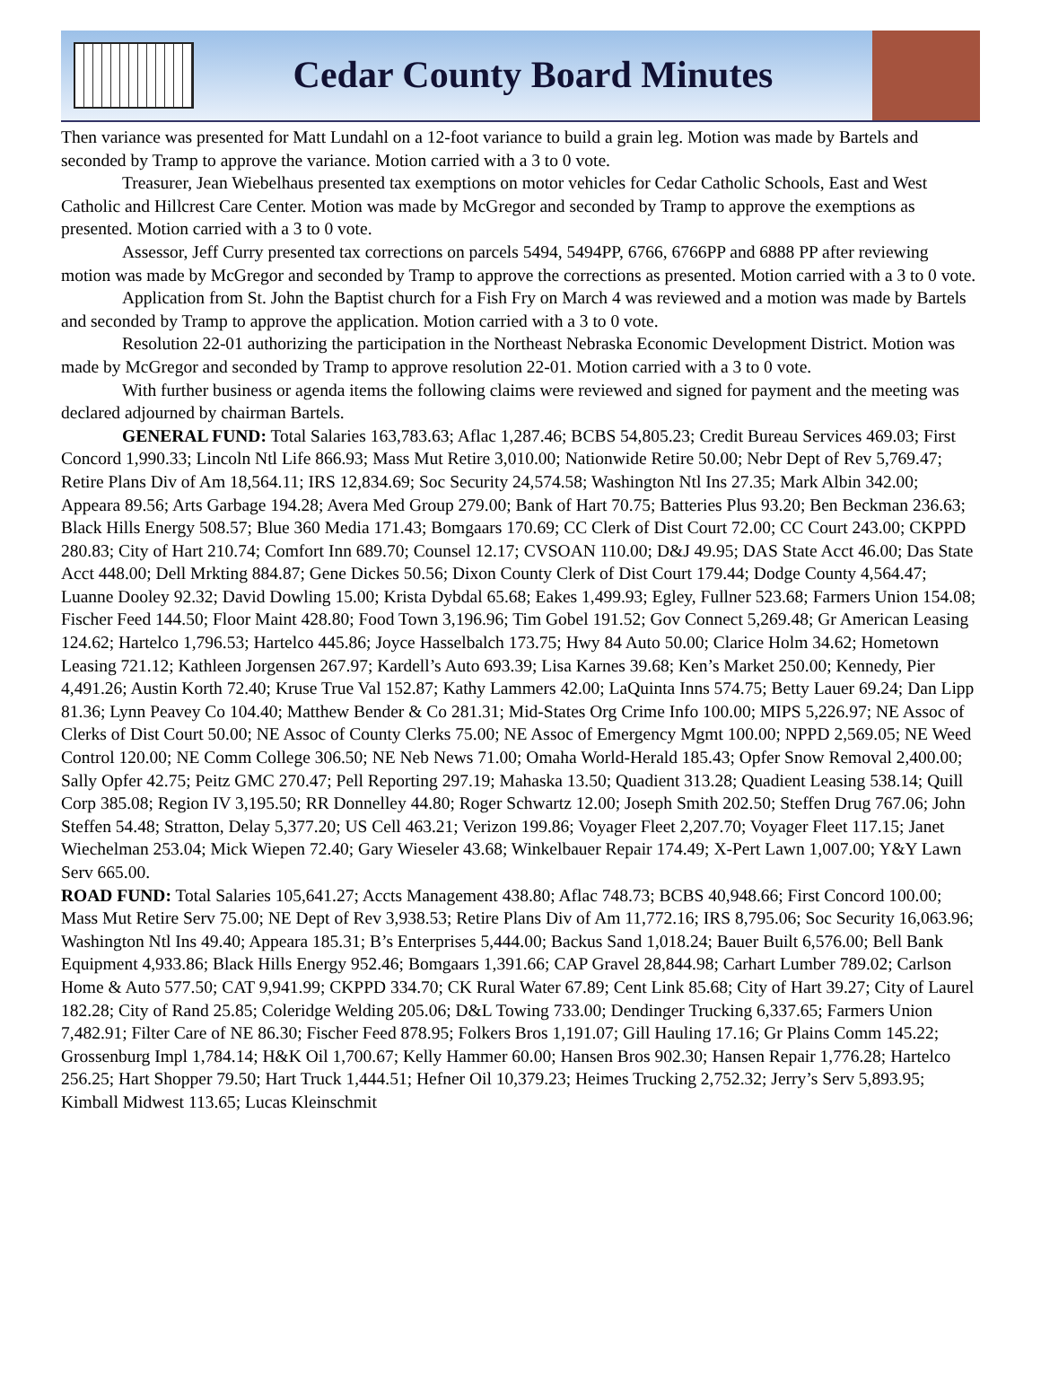Cedar County Board Minutes
Then variance was presented for Matt Lundahl on a 12-foot variance to build a grain leg. Motion was made by Bartels and seconded by Tramp to approve the variance. Motion carried with a 3 to 0 vote.
Treasurer, Jean Wiebelhaus presented tax exemptions on motor vehicles for Cedar Catholic Schools, East and West Catholic and Hillcrest Care Center. Motion was made by McGregor and seconded by Tramp to approve the exemptions as presented. Motion carried with a 3 to 0 vote.
Assessor, Jeff Curry presented tax corrections on parcels 5494, 5494PP, 6766, 6766PP and 6888 PP after reviewing motion was made by McGregor and seconded by Tramp to approve the corrections as presented. Motion carried with a 3 to 0 vote.
Application from St. John the Baptist church for a Fish Fry on March 4 was reviewed and a motion was made by Bartels and seconded by Tramp to approve the application. Motion carried with a 3 to 0 vote.
Resolution 22-01 authorizing the participation in the Northeast Nebraska Economic Development District. Motion was made by McGregor and seconded by Tramp to approve resolution 22-01. Motion carried with a 3 to 0 vote.
With further business or agenda items the following claims were reviewed and signed for payment and the meeting was declared adjourned by chairman Bartels.
GENERAL FUND: Total Salaries 163,783.63; Aflac 1,287.46; BCBS 54,805.23; Credit Bureau Services 469.03; First Concord 1,990.33; Lincoln Ntl Life 866.93; Mass Mut Retire 3,010.00; Nationwide Retire 50.00; Nebr Dept of Rev 5,769.47; Retire Plans Div of Am 18,564.11; IRS 12,834.69; Soc Security 24,574.58; Washington Ntl Ins 27.35; Mark Albin 342.00; Appeara 89.56; Arts Garbage 194.28; Avera Med Group 279.00; Bank of Hart 70.75; Batteries Plus 93.20; Ben Beckman 236.63; Black Hills Energy 508.57; Blue 360 Media 171.43; Bomgaars 170.69; CC Clerk of Dist Court 72.00; CC Court 243.00; CKPPD 280.83; City of Hart 210.74; Comfort Inn 689.70; Counsel 12.17; CVSOAN 110.00; D&J 49.95; DAS State Acct 46.00; Das State Acct 448.00; Dell Mrkting 884.87; Gene Dickes 50.56; Dixon County Clerk of Dist Court 179.44; Dodge County 4,564.47; Luanne Dooley 92.32; David Dowling 15.00; Krista Dybdal 65.68; Eakes 1,499.93; Egley, Fullner 523.68; Farmers Union 154.08; Fischer Feed 144.50; Floor Maint 428.80; Food Town 3,196.96; Tim Gobel 191.52; Gov Connect 5,269.48; Gr American Leasing 124.62; Hartelco 1,796.53; Hartelco 445.86; Joyce Hasselbalch 173.75; Hwy 84 Auto 50.00; Clarice Holm 34.62; Hometown Leasing 721.12; Kathleen Jorgensen 267.97; Kardell’s Auto 693.39; Lisa Karnes 39.68; Ken’s Market 250.00; Kennedy, Pier 4,491.26; Austin Korth 72.40; Kruse True Val 152.87; Kathy Lammers 42.00; LaQuinta Inns 574.75; Betty Lauer 69.24; Dan Lipp 81.36; Lynn Peavey Co 104.40; Matthew Bender & Co 281.31; Mid-States Org Crime Info 100.00; MIPS 5,226.97; NE Assoc of Clerks of Dist Court 50.00; NE Assoc of County Clerks 75.00; NE Assoc of Emergency Mgmt 100.00; NPPD 2,569.05; NE Weed Control 120.00; NE Comm College 306.50; NE Neb News 71.00; Omaha World-Herald 185.43; Opfer Snow Removal 2,400.00; Sally Opfer 42.75; Peitz GMC 270.47; Pell Reporting 297.19; Mahaska 13.50; Quadient 313.28; Quadient Leasing 538.14; Quill Corp 385.08; Region IV 3,195.50; RR Donnelley 44.80; Roger Schwartz 12.00; Joseph Smith 202.50; Steffen Drug 767.06; John Steffen 54.48; Stratton, Delay 5,377.20; US Cell 463.21; Verizon 199.86; Voyager Fleet 2,207.70; Voyager Fleet 117.15; Janet Wiechelman 253.04; Mick Wiepen 72.40; Gary Wieseler 43.68; Winkelbauer Repair 174.49; X-Pert Lawn 1,007.00; Y&Y Lawn Serv 665.00.
ROAD FUND: Total Salaries 105,641.27; Accts Management 438.80; Aflac 748.73; BCBS 40,948.66; First Concord 100.00; Mass Mut Retire Serv 75.00; NE Dept of Rev 3,938.53; Retire Plans Div of Am 11,772.16; IRS 8,795.06; Soc Security 16,063.96; Washington Ntl Ins 49.40; Appeara 185.31; B’s Enterprises 5,444.00; Backus Sand 1,018.24; Bauer Built 6,576.00; Bell Bank Equipment 4,933.86; Black Hills Energy 952.46; Bomgaars 1,391.66; CAP Gravel 28,844.98; Carhart Lumber 789.02; Carlson Home & Auto 577.50; CAT 9,941.99; CKPPD 334.70; CK Rural Water 67.89; Cent Link 85.68; City of Hart 39.27; City of Laurel 182.28; City of Rand 25.85; Coleridge Welding 205.06; D&L Towing 733.00; Dendinger Trucking 6,337.65; Farmers Union 7,482.91; Filter Care of NE 86.30; Fischer Feed 878.95; Folkers Bros 1,191.07; Gill Hauling 17.16; Gr Plains Comm 145.22; Grossenburg Impl 1,784.14; H&K Oil 1,700.67; Kelly Hammer 60.00; Hansen Bros 902.30; Hansen Repair 1,776.28; Hartelco 256.25; Hart Shopper 79.50; Hart Truck 1,444.51; Hefner Oil 10,379.23; Heimes Trucking 2,752.32; Jerry’s Serv 5,893.95; Kimball Midwest 113.65; Lucas Kleinschmit